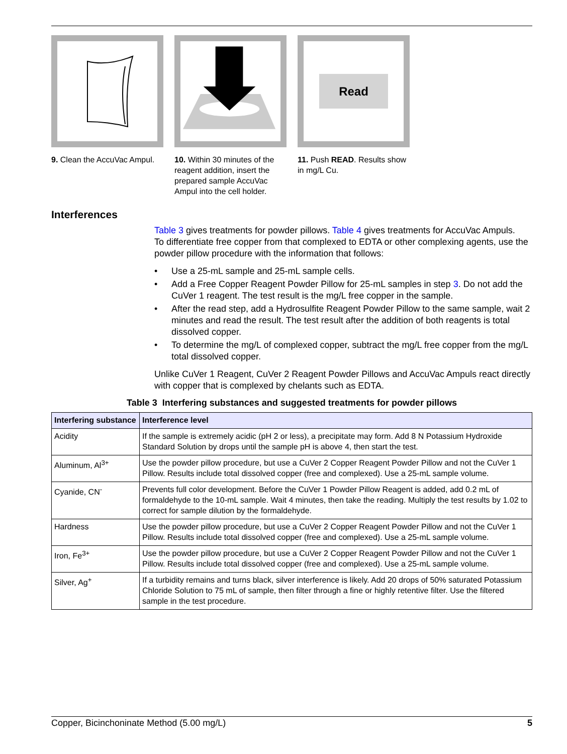9. Clean the AccuVac Ampul.
10. Within 30 minutes of the reagent addition, insert the prepared sample AccuVac Ampul into the cell holder.
Read
11. Push READ. Results show in mg/L Cu.
Interferences
Table 3 gives treatments for powder pillows. Table 4 gives treatments for AccuVac Ampuls.
To differentiate free copper from that complexed to EDTA or other complexing agents, use the powder pillow procedure with the information that follows:
• Use a 25-mL sample and 25-mL sample cells.
• Add a Free Copper Reagent Powder Pillow for 25-mL samples in step 3. Do not add the CuVer 1 reagent. The test result is the mg/L free copper in the sample.
• After the read step, add a Hydrosulfite Reagent Powder Pillow to the same sample, wait 2 minutes and read the result. The test result after the addition of both reagents is total dissolved copper.
• To determine the mg/L of complexed copper, subtract the mg/L free copper from the mg/L total dissolved copper.
Unlike CuVer 1 Reagent, CuVer 2 Reagent Powder Pillows and AccuVac Ampuls react directly with copper that is complexed by chelants such as EDTA.
Table 3 Interfering substances and suggested treatments for powder pillows
| Interfering substance | Interference level |
| --- | --- |
| Acidity | If the sample is extremely acidic (pH 2 or less), a precipitate may form. Add 8 N Potassium Hydroxide Standard Solution by drops until the sample pH is above 4, then start the test. |
| Aluminum, Al<sup>3+</sup> | Use the powder pillow procedure, but use a CuVer 2 Copper Reagent Powder Pillow and not the CuVer 1 Pillow. Results include total dissolved copper (free and complexed). Use a 25-mL sample volume. |
| Cyanide, CN<sup>-</sup> | Prevents full color development. Before the CuVer 1 Powder Pillow Reagent is added, add 0.2 mL of formaldehyde to the 10-mL sample. Wait 4 minutes, then take the reading. Multiply the test results by 1.02 to correct for sample dilution by the formaldehyde. |
| Hardness | Use the powder pillow procedure, but use a CuVer 2 Copper Reagent Powder Pillow and not the CuVer 1 Pillow. Results include total dissolved copper (free and complexed). Use a 25-mL sample volume. |
| Iron, Fe<sup>3+</sup> | Use the powder pillow procedure, but use a CuVer 2 Copper Reagent Powder Pillow and not the CuVer 1 Pillow. Results include total dissolved copper (free and complexed). Use a 25-mL sample volume. |
| Silver, Ag<sup>+</sup> | If a turbidity remains and turns black, silver interference is likely. Add 20 drops of 50% saturated Potassium Chloride Solution to 75 mL of sample, then filter through a fine or highly retentive filter. Use the filtered sample in the test procedure. |
Copper, Bicinchoninate Method (5.00 mg/L) 5